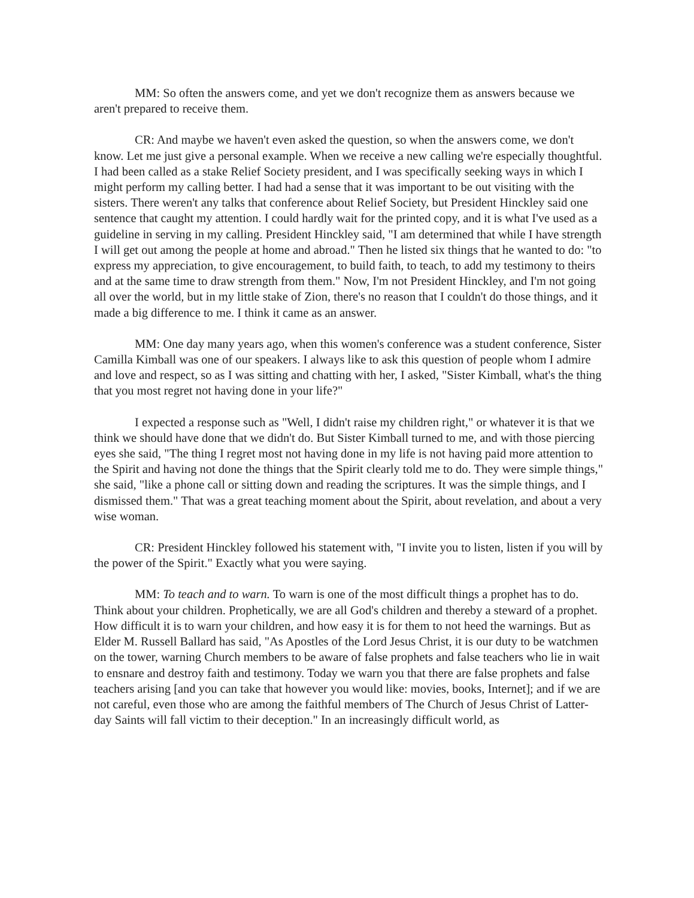MM: So often the answers come, and yet we don't recognize them as answers because we aren't prepared to receive them.
CR: And maybe we haven't even asked the question, so when the answers come, we don't know. Let me just give a personal example. When we receive a new calling we're especially thoughtful. I had been called as a stake Relief Society president, and I was specifically seeking ways in which I might perform my calling better. I had had a sense that it was important to be out visiting with the sisters. There weren't any talks that conference about Relief Society, but President Hinckley said one sentence that caught my attention. I could hardly wait for the printed copy, and it is what I've used as a guideline in serving in my calling. President Hinckley said, "I am determined that while I have strength I will get out among the people at home and abroad." Then he listed six things that he wanted to do: "to express my appreciation, to give encouragement, to build faith, to teach, to add my testimony to theirs and at the same time to draw strength from them." Now, I'm not President Hinckley, and I'm not going all over the world, but in my little stake of Zion, there's no reason that I couldn't do those things, and it made a big difference to me. I think it came as an answer.
MM: One day many years ago, when this women's conference was a student conference, Sister Camilla Kimball was one of our speakers. I always like to ask this question of people whom I admire and love and respect, so as I was sitting and chatting with her, I asked, "Sister Kimball, what's the thing that you most regret not having done in your life?"
I expected a response such as "Well, I didn't raise my children right," or whatever it is that we think we should have done that we didn't do. But Sister Kimball turned to me, and with those piercing eyes she said, "The thing I regret most not having done in my life is not having paid more attention to the Spirit and having not done the things that the Spirit clearly told me to do. They were simple things," she said, "like a phone call or sitting down and reading the scriptures. It was the simple things, and I dismissed them." That was a great teaching moment about the Spirit, about revelation, and about a very wise woman.
CR: President Hinckley followed his statement with, "I invite you to listen, listen if you will by the power of the Spirit." Exactly what you were saying.
MM: To teach and to warn. To warn is one of the most difficult things a prophet has to do. Think about your children. Prophetically, we are all God's children and thereby a steward of a prophet. How difficult it is to warn your children, and how easy it is for them to not heed the warnings. But as Elder M. Russell Ballard has said, "As Apostles of the Lord Jesus Christ, it is our duty to be watchmen on the tower, warning Church members to be aware of false prophets and false teachers who lie in wait to ensnare and destroy faith and testimony. Today we warn you that there are false prophets and false teachers arising [and you can take that however you would like: movies, books, Internet]; and if we are not careful, even those who are among the faithful members of The Church of Jesus Christ of Latter-day Saints will fall victim to their deception." In an increasingly difficult world, as